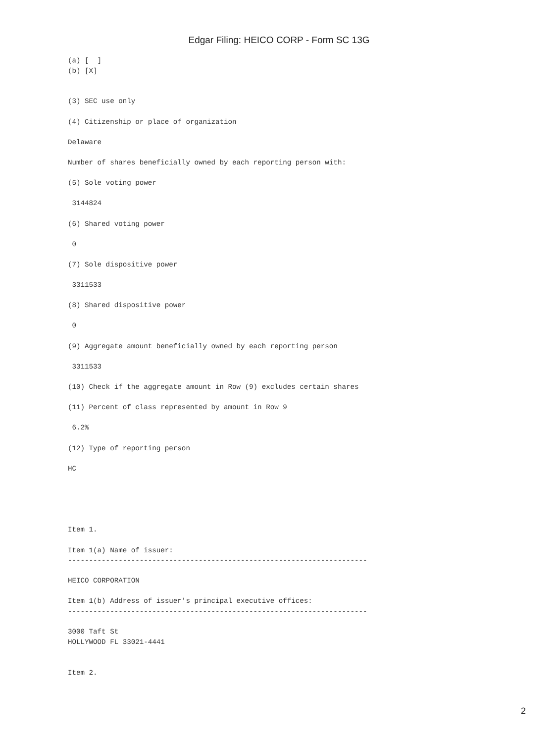Edgar Filing: HEICO CORP - Form SC 13G
(a) [  ]
(b) [X]


(3) SEC use only

(4) Citizenship or place of organization

Delaware

Number of shares beneficially owned by each reporting person with:

(5) Sole voting power

 3144824

(6) Shared voting power

 0

(7) Sole dispositive power

 3311533

(8) Shared dispositive power

 0

(9) Aggregate amount beneficially owned by each reporting person

 3311533

(10) Check if the aggregate amount in Row (9) excludes certain shares

(11) Percent of class represented by amount in Row 9

 6.2%

(12) Type of reporting person

HC





Item 1.

Item 1(a) Name of issuer:
-----------------------------------------------------------------------

HEICO CORPORATION

Item 1(b) Address of issuer's principal executive offices:
-----------------------------------------------------------------------

3000 Taft St
HOLLYWOOD FL 33021-4441


Item 2.
2